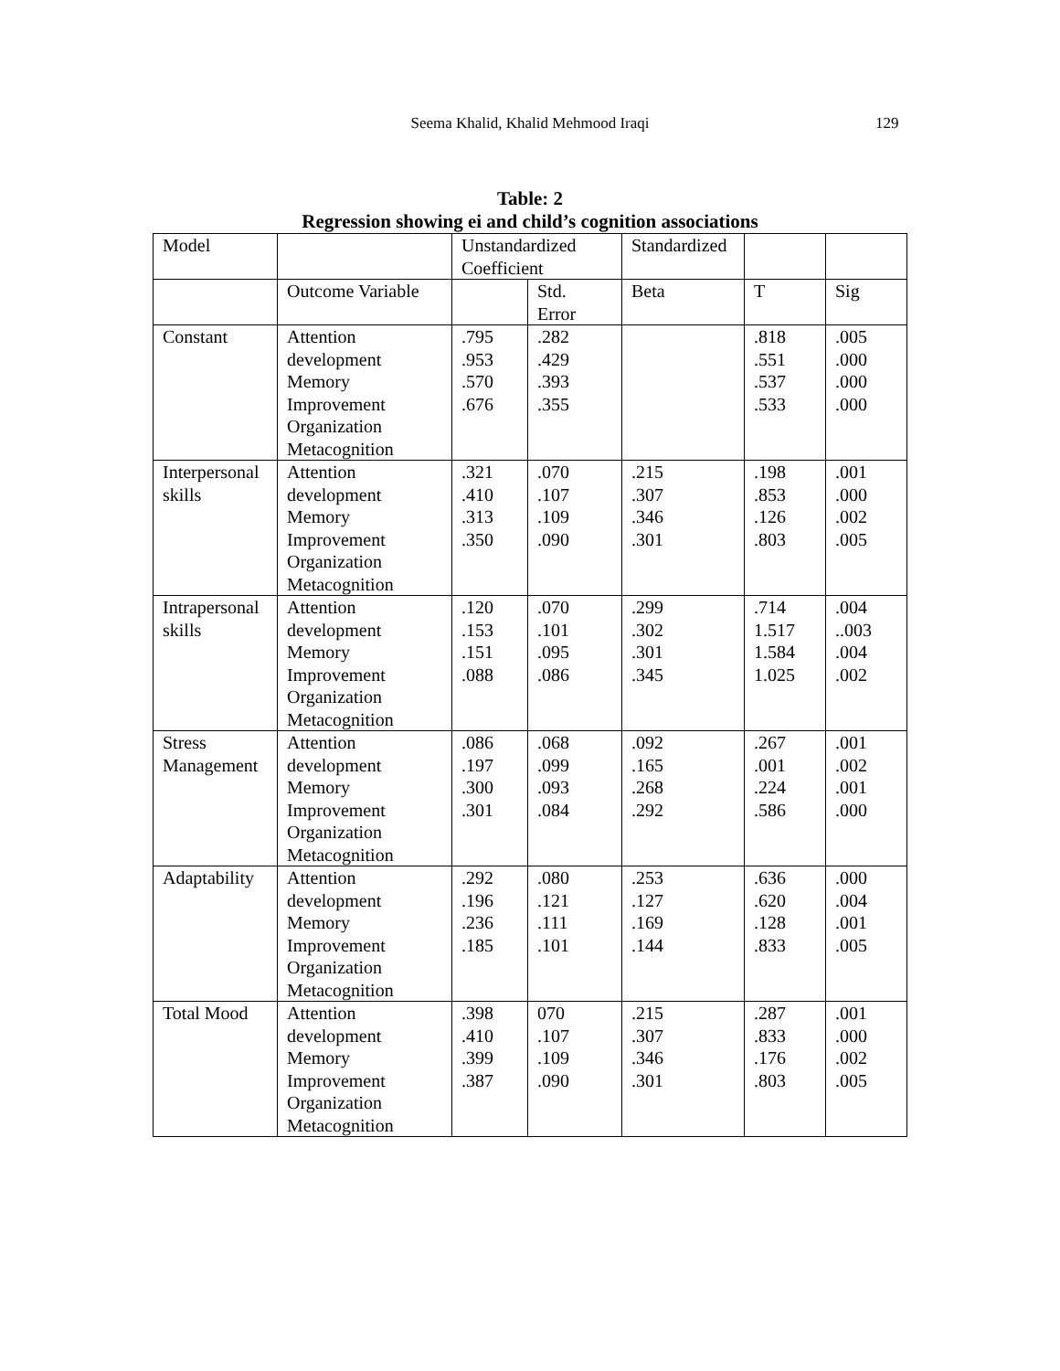Seema Khalid, Khalid Mehmood Iraqi 129
Table: 2
Regression showing ei and child’s cognition associations
| Model | | Unstandardized Coefficient | | Standardized | | |
| | Outcome Variable | | Std. Error | Beta | T | Sig |
| Constant | Attention development Memory Improvement Organization Metacognition | .795 .953 .570 .676 | .282 .429 .393 .355 | | .818 .551 .537 .533 | .005 .000 .000 .000 |
| Interpersonal skills | Attention development Memory Improvement Organization Metacognition | .321 .410 .313 .350 | .070 .107 .109 .090 | .215 .307 .346 .301 | .198 .853 .126 .803 | .001 .000 .002 .005 |
| Intrapersonal skills | Attention development Memory Improvement Organization Metacognition | .120 .153 .151 .088 | .070 .101 .095 .086 | .299 .302 .301 .345 | .714 1.517 1.584 1.025 | .004 ..003 .004 .002 |
| Stress Management | Attention development Memory Improvement Organization Metacognition | .086 .197 .300 .301 | .068 .099 .093 .084 | .092 .165 .268 .292 | .267 .001 .224 .586 | .001 .002 .001 .000 |
| Adaptability | Attention development Memory Improvement Organization Metacognition | .292 .196 .236 .185 | .080 .121 .111 .101 | .253 .127 .169 .144 | .636 .620 .128 .833 | .000 .004 .001 .005 |
| Total Mood | Attention development Memory Improvement Organization Metacognition | .398 .410 .399 .387 | 070 .107 .109 .090 | .215 .307 .346 .301 | .287 .833 .176 .803 | .001 .000 .002 .005 |